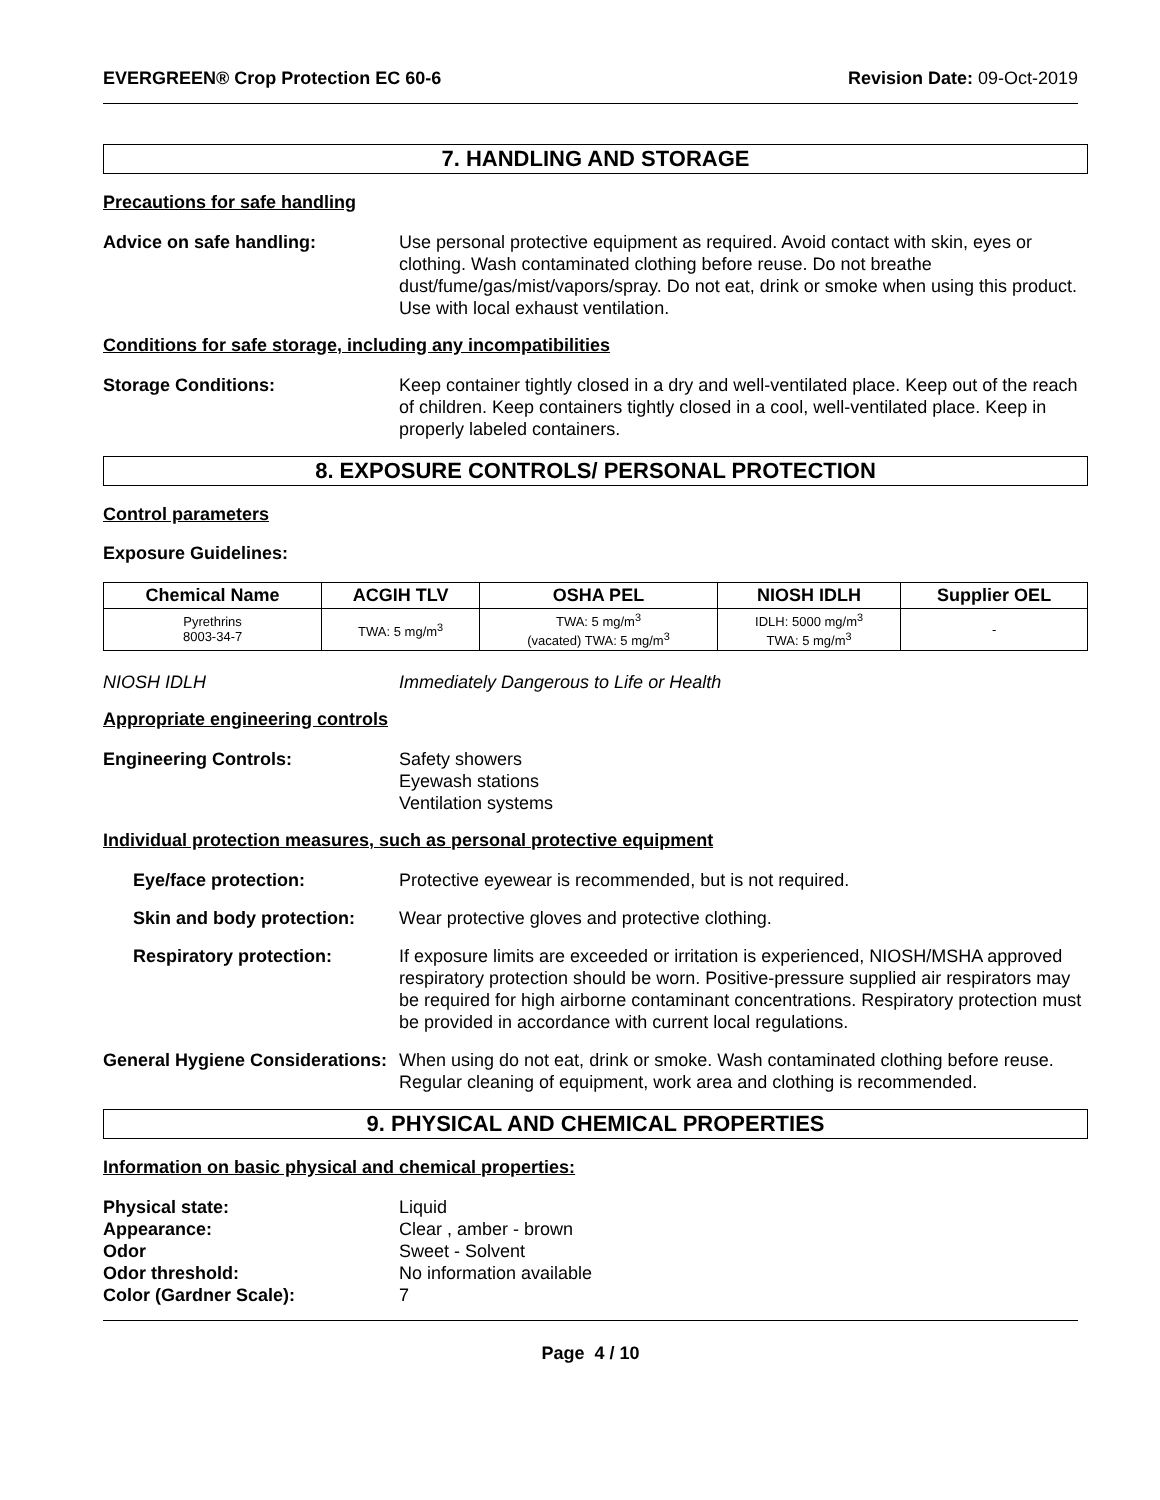EVERGREEN® Crop Protection EC 60-6 Revision Date: 09-Oct-2019
7. HANDLING AND STORAGE
Precautions for safe handling
Advice on safe handling: Use personal protective equipment as required. Avoid contact with skin, eyes or clothing. Wash contaminated clothing before reuse. Do not breathe dust/fume/gas/mist/vapors/spray. Do not eat, drink or smoke when using this product. Use with local exhaust ventilation.
Conditions for safe storage, including any incompatibilities
Storage Conditions: Keep container tightly closed in a dry and well-ventilated place. Keep out of the reach of children. Keep containers tightly closed in a cool, well-ventilated place. Keep in properly labeled containers.
8. EXPOSURE CONTROLS/ PERSONAL PROTECTION
Control parameters
Exposure Guidelines:
| Chemical Name | ACGIH TLV | OSHA PEL | NIOSH IDLH | Supplier OEL |
| --- | --- | --- | --- | --- |
| Pyrethrins 8003-34-7 | TWA: 5 mg/m<sup>3</sup> | TWA: 5 mg/m<sup>3</sup> (vacated) TWA: 5 mg/m<sup>3</sup> | IDLH: 5000 mg/m<sup>3</sup> TWA: 5 mg/m<sup>3</sup> | - |
NIOSH IDLH Immediately Dangerous to Life or Health
Appropriate engineering controls
Engineering Controls: Safety showers
Eyewash stations
Ventilation systems
Individual protection measures, such as personal protective equipment
Eye/face protection: Protective eyewear is recommended, but is not required.
Skin and body protection:
Wear protective gloves and protective clothing.
Respiratory protection: If exposure limits are exceeded or irritation is experienced, NIOSH/MSHA approved respiratory protection should be worn. Positive-pressure supplied air respirators may be required for high airborne contaminant concentrations. Respiratory protection must be provided in accordance with current local regulations.
General Hygiene Considerations:
When using do not eat, drink or smoke. Wash contaminated clothing before reuse. Regular cleaning of equipment, work area and clothing is recommended.
9. PHYSICAL AND CHEMICAL PROPERTIES
Information on basic physical and chemical properties:
Physical state: Liquid Appearance: Clear , amber - brown Odor Sweet - Solvent Odor threshold: No information available Color (Gardner Scale): 7
Page 4 / 10